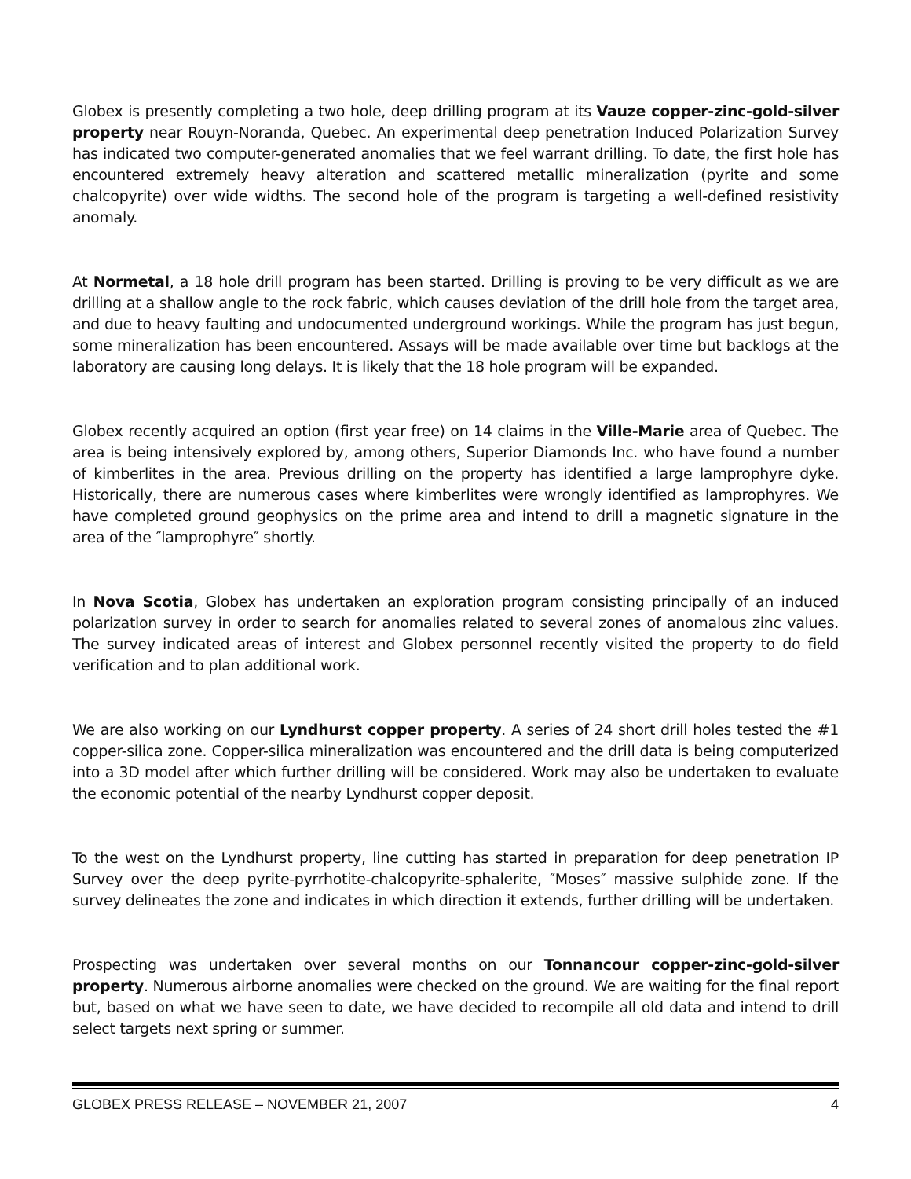Globex is presently completing a two hole, deep drilling program at its Vauze copper-zinc-gold-silver property near Rouyn-Noranda, Quebec. An experimental deep penetration Induced Polarization Survey has indicated two computer-generated anomalies that we feel warrant drilling. To date, the first hole has encountered extremely heavy alteration and scattered metallic mineralization (pyrite and some chalcopyrite) over wide widths. The second hole of the program is targeting a well-defined resistivity anomaly.
At Normetal, a 18 hole drill program has been started. Drilling is proving to be very difficult as we are drilling at a shallow angle to the rock fabric, which causes deviation of the drill hole from the target area, and due to heavy faulting and undocumented underground workings. While the program has just begun, some mineralization has been encountered. Assays will be made available over time but backlogs at the laboratory are causing long delays. It is likely that the 18 hole program will be expanded.
Globex recently acquired an option (first year free) on 14 claims in the Ville-Marie area of Quebec. The area is being intensively explored by, among others, Superior Diamonds Inc. who have found a number of kimberlites in the area. Previous drilling on the property has identified a large lamprophyre dyke. Historically, there are numerous cases where kimberlites were wrongly identified as lamprophyres. We have completed ground geophysics on the prime area and intend to drill a magnetic signature in the area of the ″lamprophyre″ shortly.
In Nova Scotia, Globex has undertaken an exploration program consisting principally of an induced polarization survey in order to search for anomalies related to several zones of anomalous zinc values. The survey indicated areas of interest and Globex personnel recently visited the property to do field verification and to plan additional work.
We are also working on our Lyndhurst copper property. A series of 24 short drill holes tested the #1 copper-silica zone. Copper-silica mineralization was encountered and the drill data is being computerized into a 3D model after which further drilling will be considered. Work may also be undertaken to evaluate the economic potential of the nearby Lyndhurst copper deposit.
To the west on the Lyndhurst property, line cutting has started in preparation for deep penetration IP Survey over the deep pyrite-pyrrhotite-chalcopyrite-sphalerite, ″Moses″ massive sulphide zone. If the survey delineates the zone and indicates in which direction it extends, further drilling will be undertaken.
Prospecting was undertaken over several months on our Tonnancour copper-zinc-gold-silver property. Numerous airborne anomalies were checked on the ground. We are waiting for the final report but, based on what we have seen to date, we have decided to recompile all old data and intend to drill select targets next spring or summer.
GLOBEX PRESS RELEASE – NOVEMBER 21, 2007 4